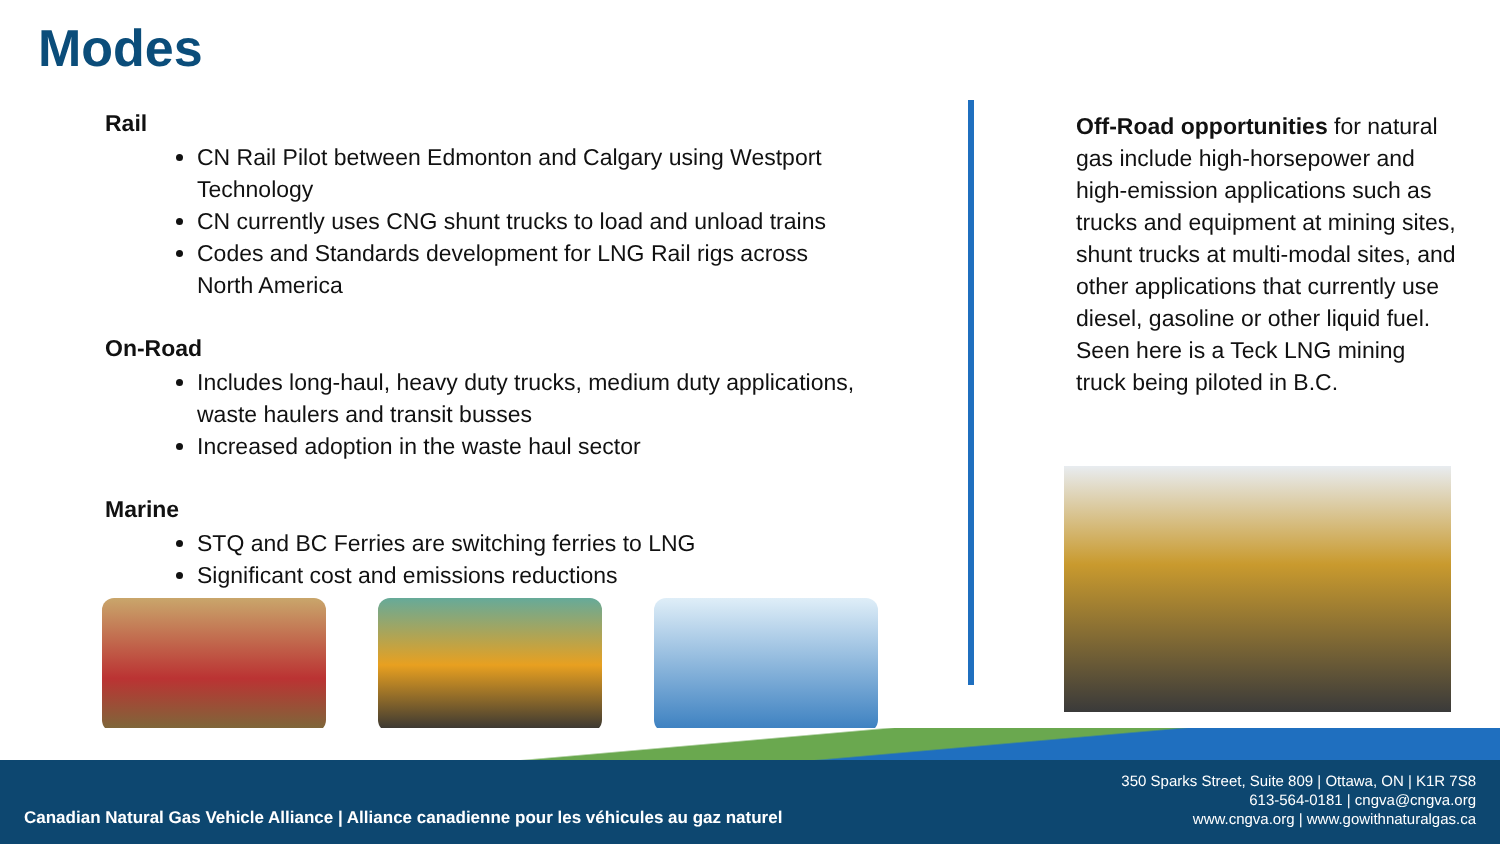Modes
Rail
CN Rail Pilot between Edmonton and Calgary using Westport Technology
CN currently uses CNG shunt trucks to load and unload trains
Codes and Standards development for LNG Rail rigs across North America
On-Road
Includes long-haul, heavy duty trucks, medium duty applications, waste haulers and transit busses
Increased adoption in the waste haul sector
Marine
STQ and BC Ferries are switching ferries to LNG
Significant cost and emissions reductions
Off-Road opportunities for natural gas include high-horsepower and high-emission applications such as trucks and equipment at mining sites, shunt trucks at multi-modal sites, and other applications that currently use diesel, gasoline or other liquid fuel. Seen here is a Teck LNG mining truck being piloted in B.C.
Canadian Natural Gas Vehicle Alliance | Alliance canadienne pour les véhicules au gaz naturel
350 Sparks Street, Suite 809 | Ottawa, ON | K1R 7S8
613-564-0181 | cngva@cngva.org
www.cngva.org | www.gowithnaturalgas.ca